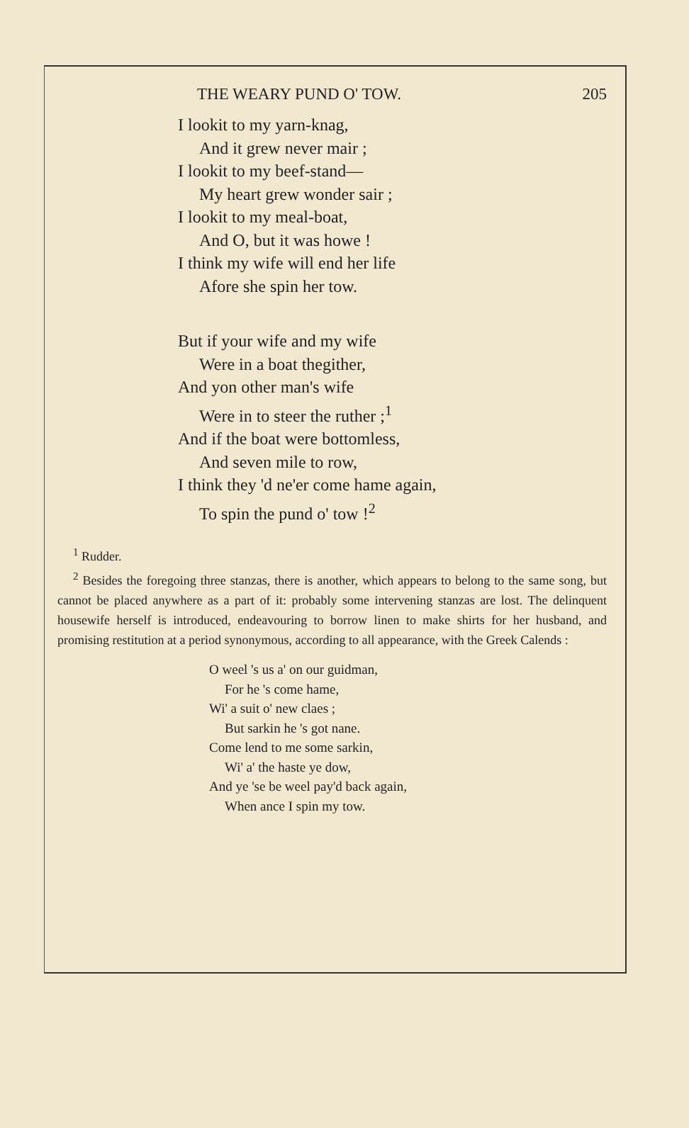THE WEARY PUND O' TOW. 205
I lookit to my yarn-knag,
And it grew never mair ;
I lookit to my beef-stand—
My heart grew wonder sair ;
I lookit to my meal-boat,
And O, but it was howe !
I think my wife will end her life
Afore she spin her tow.
But if your wife and my wife
Were in a boat thegither,
And yon other man's wife
Were in to steer the ruther ;<sup>1</sup>
And if the boat were bottomless,
And seven mile to row,
I think they 'd ne'er come hame again,
To spin the pund o' tow !<sup>2</sup>
<sup>1</sup> Rudder.
<sup>2</sup> Besides the foregoing three stanzas, there is another, which appears to belong to the same song, but cannot be placed anywhere as a part of it: probably some intervening stanzas are lost. The delinquent housewife herself is introduced, endeavouring to borrow linen to make shirts for her husband, and promising restitution at a period synonymous, according to all appearance, with the Greek Calends :
O weel 's us a' on our guidman,
For he 's come hame,
Wi' a suit o' new claes ;
But sarkin he 's got nane.
Come lend to me some sarkin,
Wi' a' the haste ye dow,
And ye 'se be weel pay'd back again,
When ance I spin my tow.